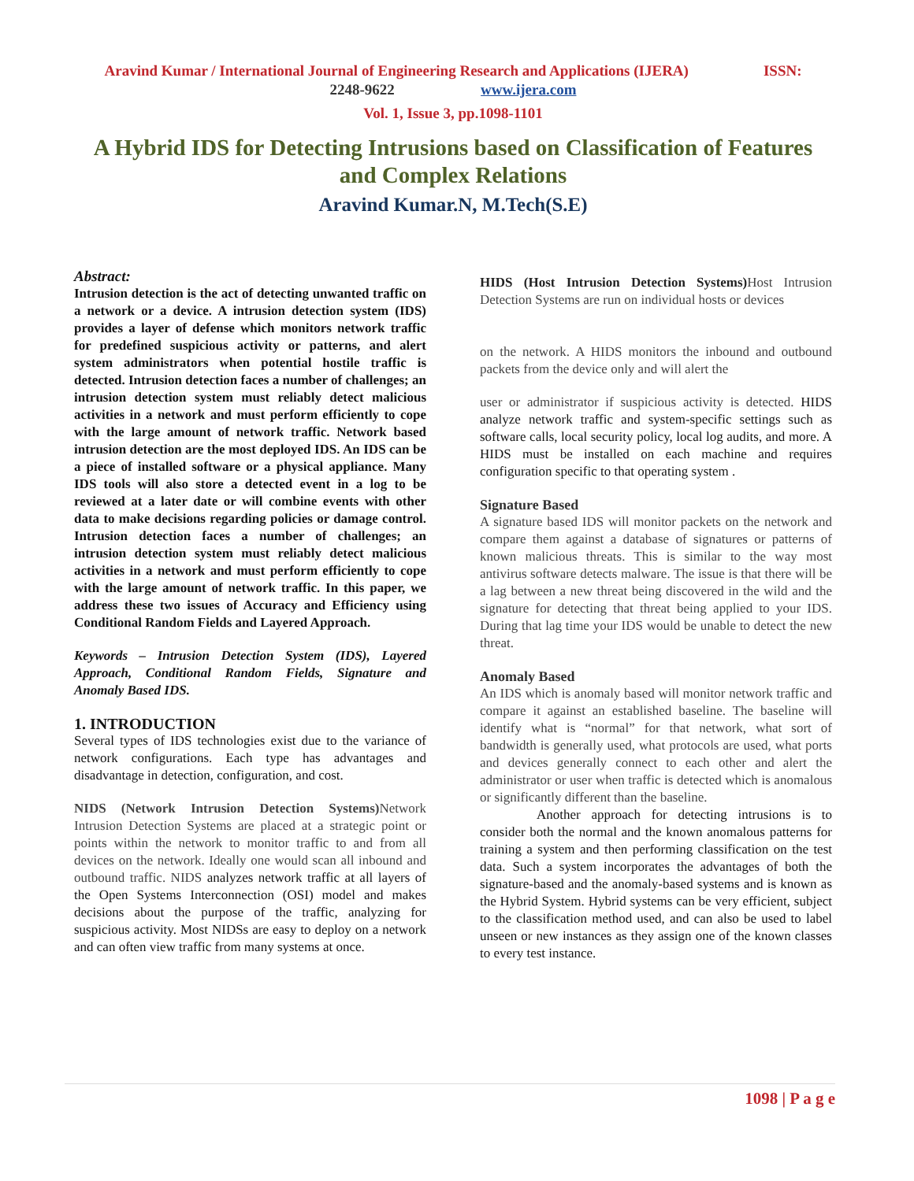Aravind Kumar / International Journal of Engineering Research and Applications (IJERA) ISSN:
2248-9622 www.ijera.com
Vol. 1, Issue 3, pp.1098-1101
A Hybrid IDS for Detecting Intrusions based on Classification of Features and Complex Relations
Aravind Kumar.N, M.Tech(S.E)
Abstract:
Intrusion detection is the act of detecting unwanted traffic on a network or a device. A intrusion detection system (IDS) provides a layer of defense which monitors network traffic for predefined suspicious activity or patterns, and alert system administrators when potential hostile traffic is detected. Intrusion detection faces a number of challenges; an intrusion detection system must reliably detect malicious activities in a network and must perform efficiently to cope with the large amount of network traffic. Network based intrusion detection are the most deployed IDS. An IDS can be a piece of installed software or a physical appliance. Many IDS tools will also store a detected event in a log to be reviewed at a later date or will combine events with other data to make decisions regarding policies or damage control. Intrusion detection faces a number of challenges; an intrusion detection system must reliably detect malicious activities in a network and must perform efficiently to cope with the large amount of network traffic. In this paper, we address these two issues of Accuracy and Efficiency using Conditional Random Fields and Layered Approach.
Keywords – Intrusion Detection System (IDS), Layered Approach, Conditional Random Fields, Signature and Anomaly Based IDS.
1. INTRODUCTION
Several types of IDS technologies exist due to the variance of network configurations. Each type has advantages and disadvantage in detection, configuration, and cost.
NIDS (Network Intrusion Detection Systems) Network Intrusion Detection Systems are placed at a strategic point or points within the network to monitor traffic to and from all devices on the network. Ideally one would scan all inbound and outbound traffic. NIDS analyzes network traffic at all layers of the Open Systems Interconnection (OSI) model and makes decisions about the purpose of the traffic, analyzing for suspicious activity. Most NIDSs are easy to deploy on a network and can often view traffic from many systems at once.
HIDS (Host Intrusion Detection Systems) Host Intrusion Detection Systems are run on individual hosts or devices
on the network. A HIDS monitors the inbound and outbound packets from the device only and will alert the
user or administrator if suspicious activity is detected. HIDS analyze network traffic and system-specific settings such as software calls, local security policy, local log audits, and more. A HIDS must be installed on each machine and requires configuration specific to that operating system .
Signature Based
A signature based IDS will monitor packets on the network and compare them against a database of signatures or patterns of known malicious threats. This is similar to the way most antivirus software detects malware. The issue is that there will be a lag between a new threat being discovered in the wild and the signature for detecting that threat being applied to your IDS. During that lag time your IDS would be unable to detect the new threat.
Anomaly Based
An IDS which is anomaly based will monitor network traffic and compare it against an established baseline. The baseline will identify what is “normal” for that network, what sort of bandwidth is generally used, what protocols are used, what ports and devices generally connect to each other and alert the administrator or user when traffic is detected which is anomalous or significantly different than the baseline.
Another approach for detecting intrusions is to consider both the normal and the known anomalous patterns for training a system and then performing classification on the test data. Such a system incorporates the advantages of both the signature-based and the anomaly-based systems and is known as the Hybrid System. Hybrid systems can be very efficient, subject to the classification method used, and can also be used to label unseen or new instances as they assign one of the known classes to every test instance.
1098 | P a g e